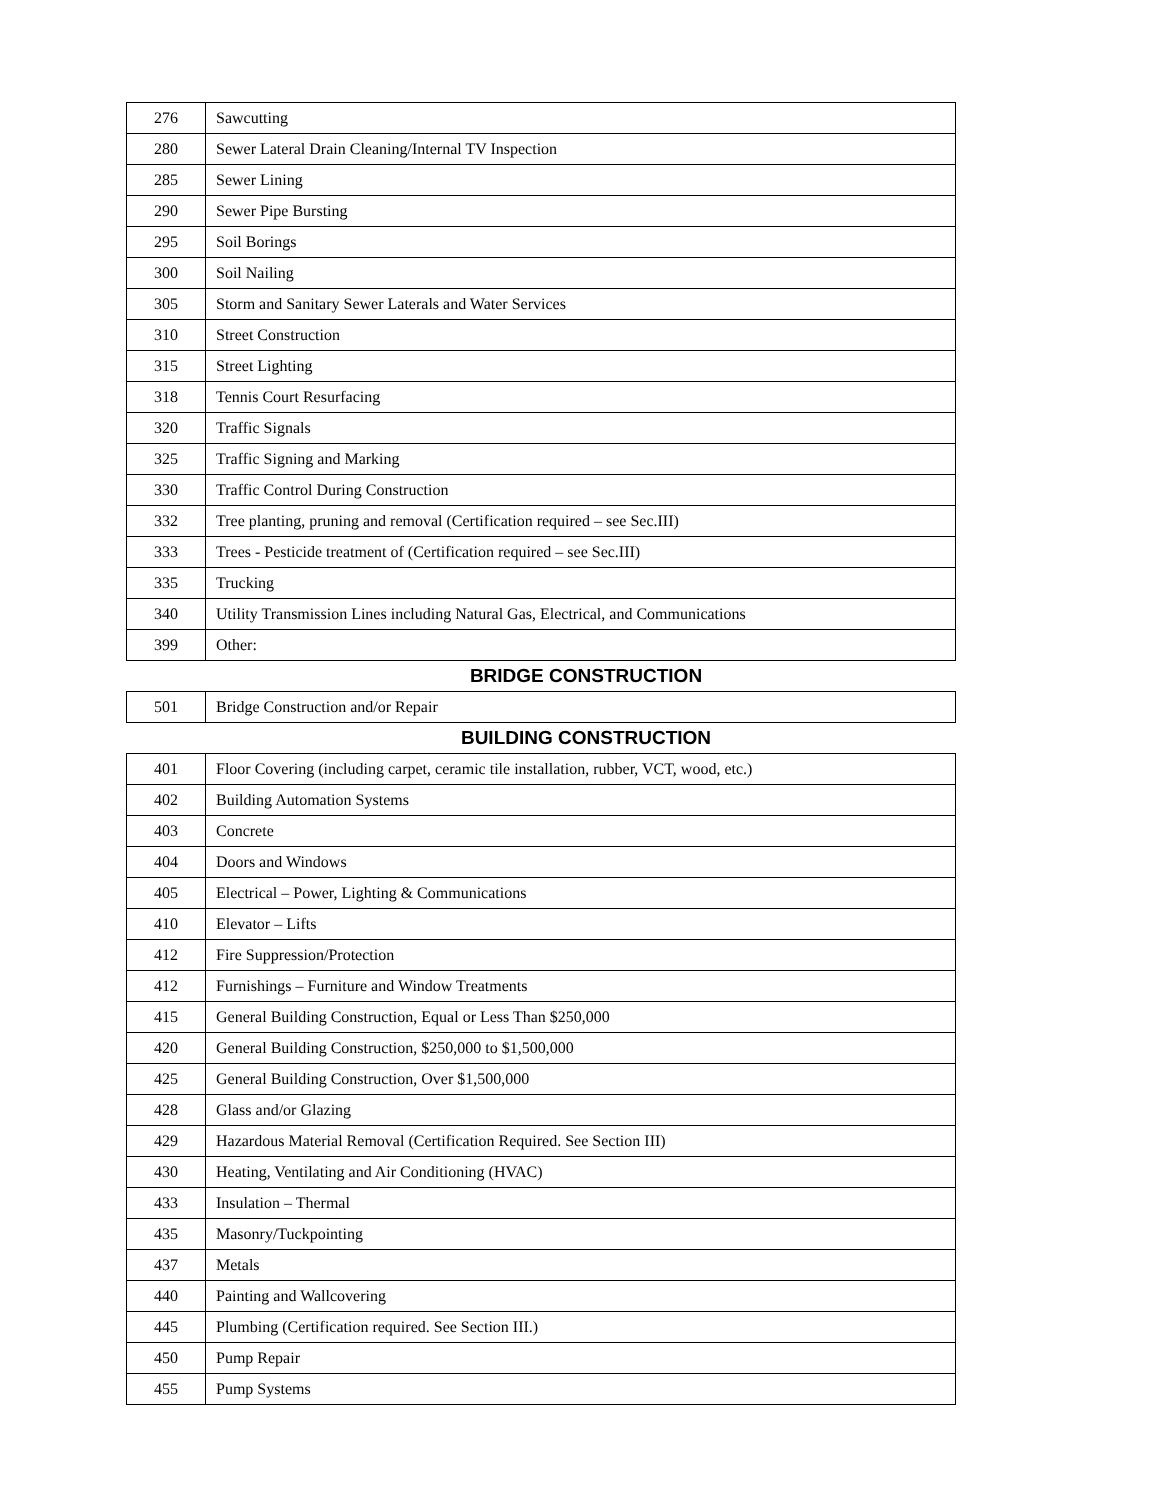| 276 | Sawcutting |
| 280 | Sewer Lateral Drain Cleaning/Internal TV Inspection |
| 285 | Sewer Lining |
| 290 | Sewer Pipe Bursting |
| 295 | Soil Borings |
| 300 | Soil Nailing |
| 305 | Storm and Sanitary Sewer Laterals and Water Services |
| 310 | Street Construction |
| 315 | Street Lighting |
| 318 | Tennis Court Resurfacing |
| 320 | Traffic Signals |
| 325 | Traffic Signing and Marking |
| 330 | Traffic Control During Construction |
| 332 | Tree planting, pruning and removal (Certification required – see Sec.III) |
| 333 | Trees - Pesticide treatment of (Certification required – see Sec.III) |
| 335 | Trucking |
| 340 | Utility Transmission Lines including Natural Gas, Electrical, and Communications |
| 399 | Other: |
BRIDGE CONSTRUCTION
| 501 | Bridge Construction and/or Repair |
BUILDING CONSTRUCTION
| 401 | Floor Covering (including carpet, ceramic tile installation, rubber, VCT, wood, etc.) |
| 402 | Building Automation Systems |
| 403 | Concrete |
| 404 | Doors and Windows |
| 405 | Electrical – Power, Lighting & Communications |
| 410 | Elevator – Lifts |
| 412 | Fire Suppression/Protection |
| 412 | Furnishings – Furniture and Window Treatments |
| 415 | General Building Construction, Equal or Less Than $250,000 |
| 420 | General Building Construction, $250,000 to $1,500,000 |
| 425 | General Building Construction, Over $1,500,000 |
| 428 | Glass and/or Glazing |
| 429 | Hazardous Material Removal (Certification Required. See Section III) |
| 430 | Heating, Ventilating and Air Conditioning (HVAC) |
| 433 | Insulation – Thermal |
| 435 | Masonry/Tuckpointing |
| 437 | Metals |
| 440 | Painting and Wallcovering |
| 445 | Plumbing (Certification required. See Section III.) |
| 450 | Pump Repair |
| 455 | Pump Systems |